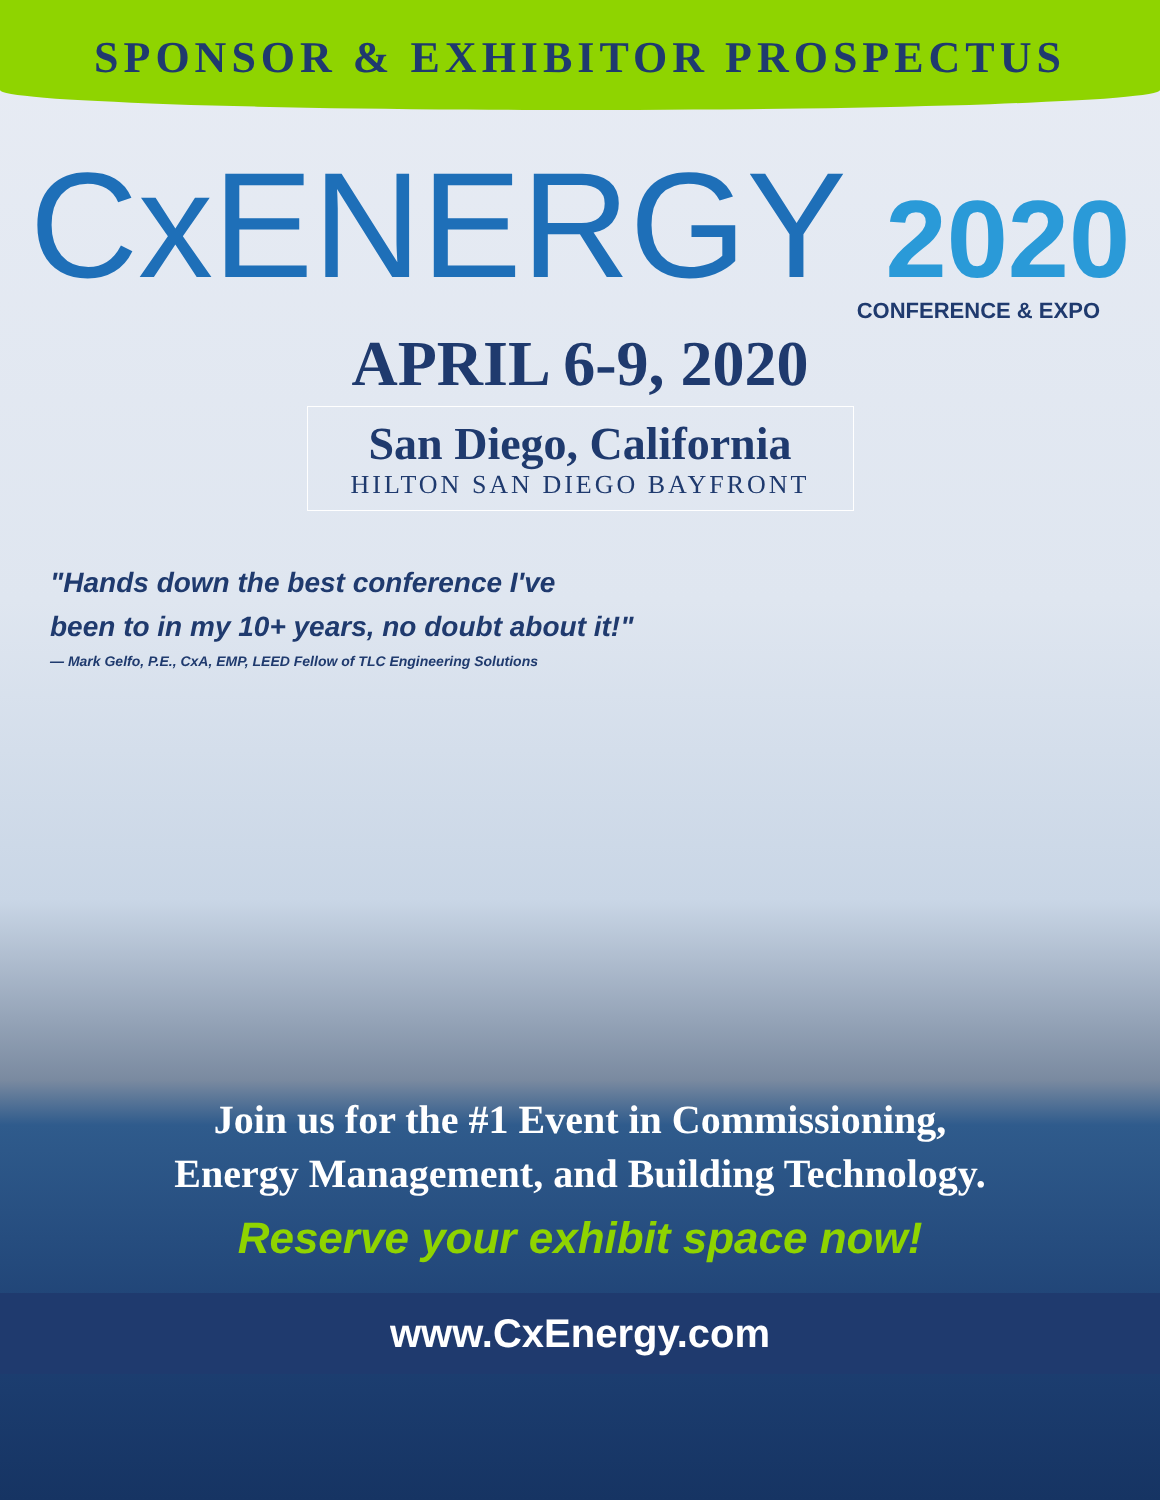SPONSOR & EXHIBITOR PROSPECTUS
CxENERGY 2020
CONFERENCE & EXPO
APRIL 6-9, 2020
San Diego, California
HILTON SAN DIEGO BAYFRONT
"Hands down the best conference I've
been to in my 10+ years, no doubt about it!"
— Mark Gelfo, P.E., CxA, EMP, LEED Fellow of TLC Engineering Solutions
Join us for the #1 Event in Commissioning,
Energy Management, and Building Technology.
Reserve your exhibit space now!
www.CxEnergy.com